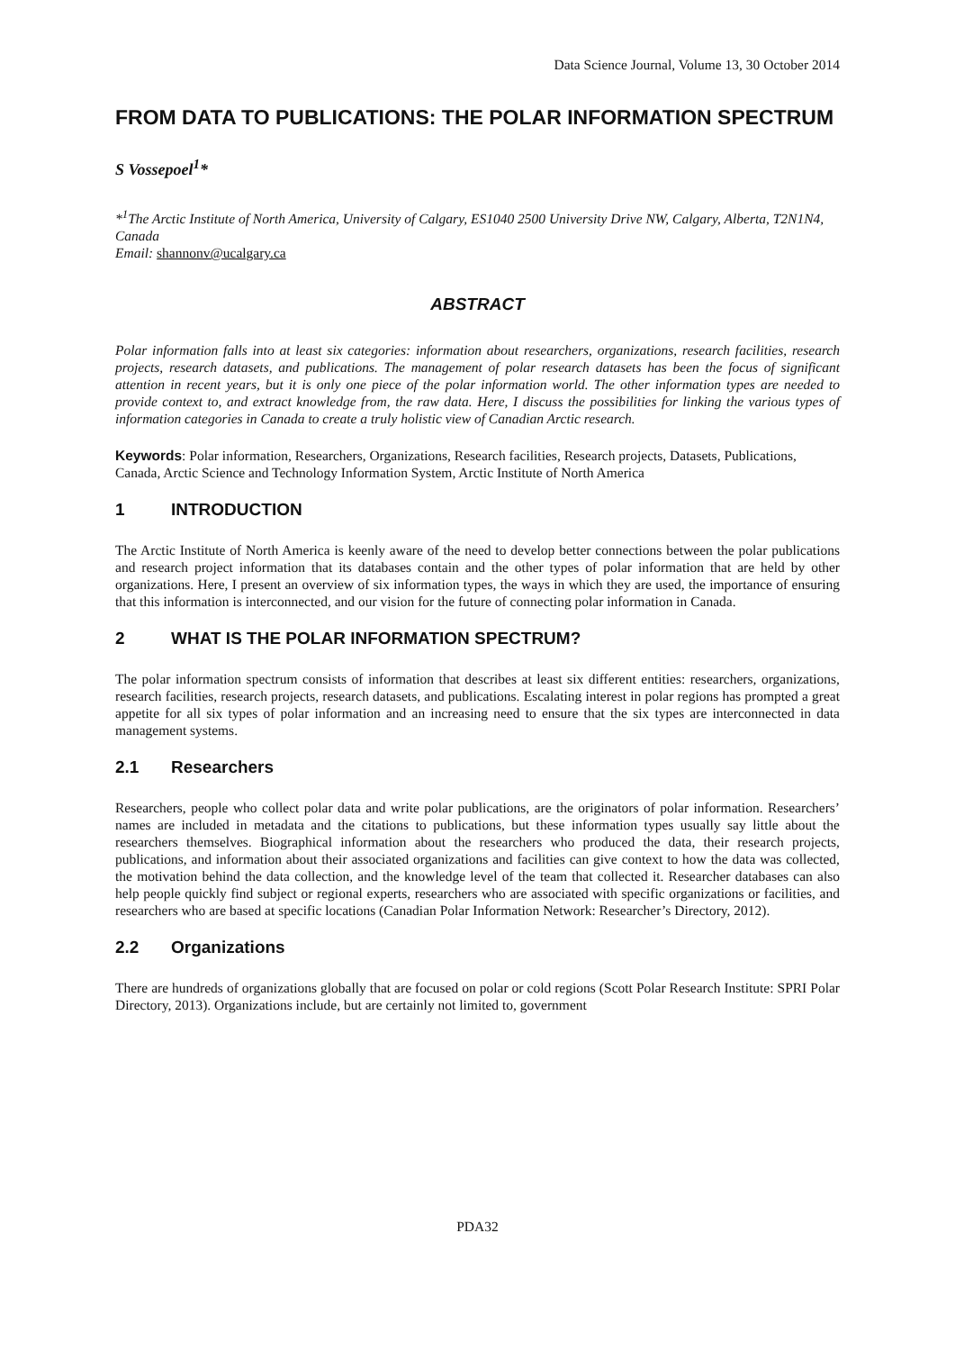Data Science Journal, Volume 13, 30 October 2014
FROM DATA TO PUBLICATIONS: THE POLAR INFORMATION SPECTRUM
S Vossepoel<sup>1</sup>*
*<sup>1</sup>The Arctic Institute of North America, University of Calgary, ES1040 2500 University Drive NW, Calgary, Alberta, T2N1N4, Canada
Email: shannonv@ucalgary.ca
ABSTRACT
Polar information falls into at least six categories: information about researchers, organizations, research facilities, research projects, research datasets, and publications. The management of polar research datasets has been the focus of significant attention in recent years, but it is only one piece of the polar information world. The other information types are needed to provide context to, and extract knowledge from, the raw data. Here, I discuss the possibilities for linking the various types of information categories in Canada to create a truly holistic view of Canadian Arctic research.
Keywords: Polar information, Researchers, Organizations, Research facilities, Research projects, Datasets, Publications, Canada, Arctic Science and Technology Information System, Arctic Institute of North America
1 INTRODUCTION
The Arctic Institute of North America is keenly aware of the need to develop better connections between the polar publications and research project information that its databases contain and the other types of polar information that are held by other organizations. Here, I present an overview of six information types, the ways in which they are used, the importance of ensuring that this information is interconnected, and our vision for the future of connecting polar information in Canada.
2 WHAT IS THE POLAR INFORMATION SPECTRUM?
The polar information spectrum consists of information that describes at least six different entities: researchers, organizations, research facilities, research projects, research datasets, and publications. Escalating interest in polar regions has prompted a great appetite for all six types of polar information and an increasing need to ensure that the six types are interconnected in data management systems.
2.1 Researchers
Researchers, people who collect polar data and write polar publications, are the originators of polar information. Researchers’ names are included in metadata and the citations to publications, but these information types usually say little about the researchers themselves. Biographical information about the researchers who produced the data, their research projects, publications, and information about their associated organizations and facilities can give context to how the data was collected, the motivation behind the data collection, and the knowledge level of the team that collected it. Researcher databases can also help people quickly find subject or regional experts, researchers who are associated with specific organizations or facilities, and researchers who are based at specific locations (Canadian Polar Information Network: Researcher’s Directory, 2012).
2.2 Organizations
There are hundreds of organizations globally that are focused on polar or cold regions (Scott Polar Research Institute: SPRI Polar Directory, 2013). Organizations include, but are certainly not limited to, government
PDA32